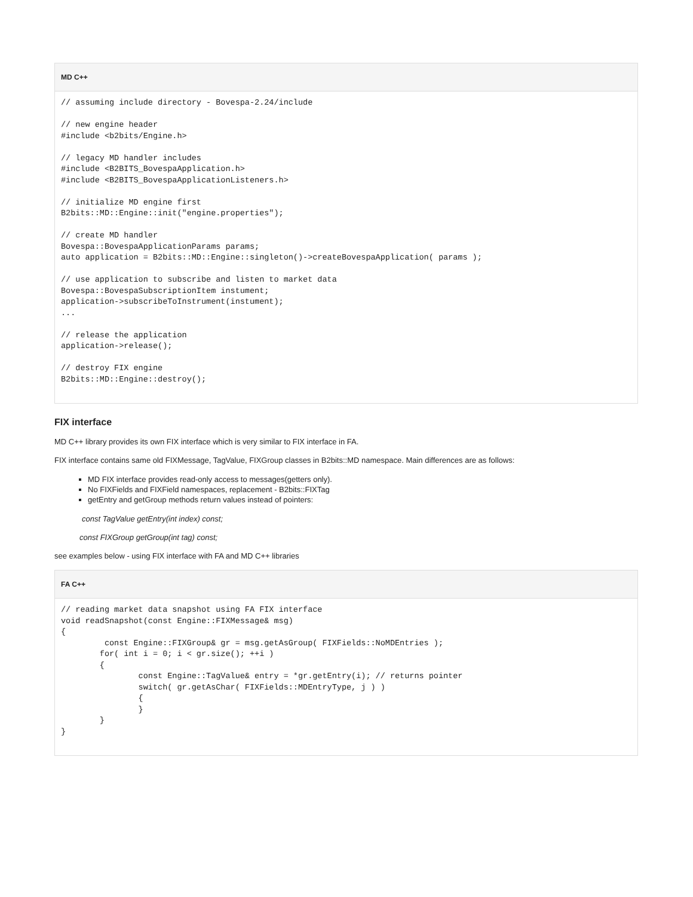MD C++
// assuming include directory - Bovespa-2.24/include

// new engine header
#include <b2bits/Engine.h>

// legacy MD handler includes
#include <B2BITS_BovespaApplication.h>
#include <B2BITS_BovespaApplicationListeners.h>

// initialize MD engine first
B2bits::MD::Engine::init("engine.properties");

// create MD handler
Bovespa::BovespaApplicationParams params;
auto application = B2bits::MD::Engine::singleton()->createBovespaApplication( params );

// use application to subscribe and listen to market data
Bovespa::BovespaSubscriptionItem instument;
application->subscribeToInstrument(instument);
...

// release the application
application->release();

// destroy FIX engine
B2bits::MD::Engine::destroy();
FIX interface
MD C++ library provides its own FIX interface which is very similar to FIX interface in FA.
FIX interface contains same old FIXMessage, TagValue, FIXGroup classes in B2bits::MD namespace. Main differences are as follows:
MD FIX interface provides read-only access to messages(getters only).
No FIXFields and FIXField namespaces, replacement - B2bits::FIXTag
getEntry and getGroup methods return values instead of pointers:
const TagValue getEntry(int index) const;
const FIXGroup getGroup(int tag) const;
see examples below - using FIX interface with FA and MD C++ libraries
FA C++
// reading market data snapshot using FA FIX interface
void readSnapshot(const Engine::FIXMessage& msg)
{
         const Engine::FIXGroup& gr = msg.getAsGroup( FIXFields::NoMDEntries );
        for( int i = 0; i < gr.size(); ++i )
        {
                const Engine::TagValue& entry = *gr.getEntry(i); // returns pointer
                switch( gr.getAsChar( FIXFields::MDEntryType, j ) )
                {
                }
        }
}